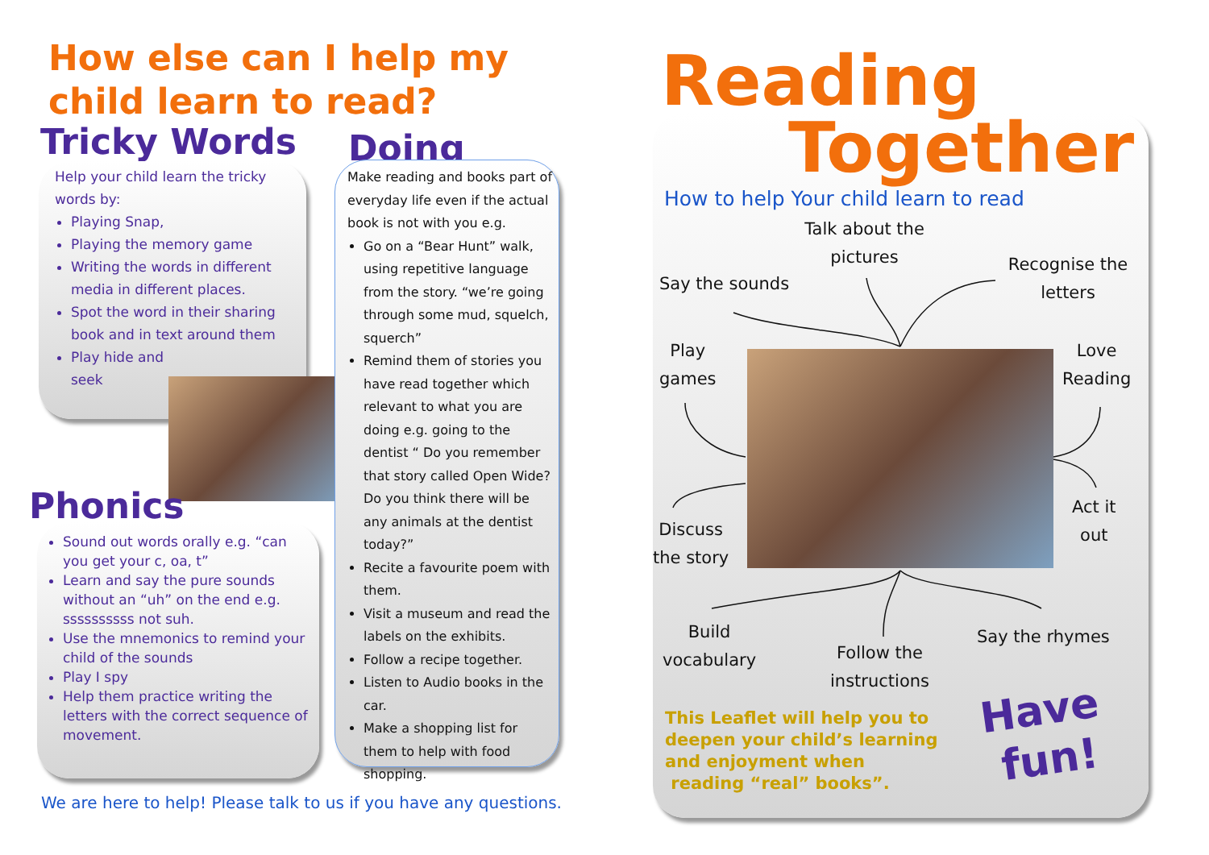How else can I help my
child learn to read?
Tricky Words
Help your child learn the tricky words by:
Playing Snap,
Playing the memory game
Writing the words in different media in different places.
Spot the word in their sharing book and in text around them
Play hide and
seek
Phonics
Sound out words orally e.g. “can you get your c, oa, t”
Learn and say the pure sounds without an “uh” on the end e.g. ssssssssss not suh.
Use the mnemonics to remind your child of the sounds
Play I spy
Help them practice writing the letters with the correct sequence of movement.
Doing
Make reading and books part of everyday life even if the actual book is not with you e.g.
Go on a “Bear Hunt” walk, using repetitive language from the story. “we’re going through some mud, squelch, squerch”
Remind them of stories you have read together which relevant to what you are doing e.g. going to the dentist “ Do you remember that story called Open Wide? Do you think there will be any animals at the dentist today?”
Recite a favourite poem with them.
Visit a museum and read the labels on the exhibits.
Follow a recipe together.
Listen to Audio books in the car.
Make a shopping list for them to help with food shopping.
We are here to help! Please talk to us if you have any questions.
Reading
Together
How to help Your child learn to read
Talk about the pictures
Say the sounds
Recognise the letters
Play
games
Love
Reading
Discuss
the story
Act it
out
Build
vocabulary
Follow the
instructions
Say the rhymes
This Leaflet will help you to deepen your child’s learning and enjoyment when
reading “real” books”.
Have
fun!